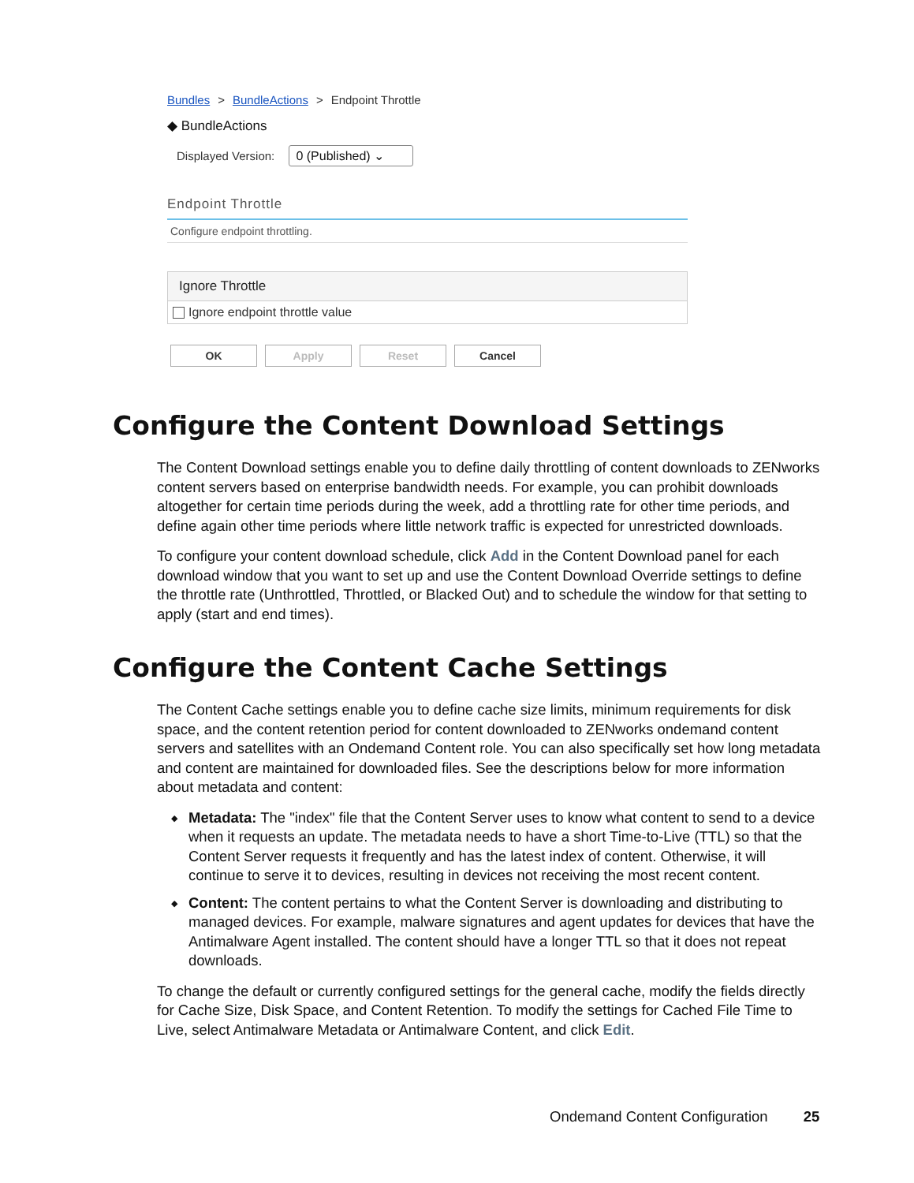Bundles > BundleActions > Endpoint Throttle
◆ BundleActions
Displayed Version: 0 (Published) ⌄
Endpoint Throttle
Configure endpoint throttling.
Ignore Throttle
Ignore endpoint throttle value
OK Apply Reset Cancel
Configure the Content Download Settings
The Content Download settings enable you to define daily throttling of content downloads to ZENworks content servers based on enterprise bandwidth needs. For example, you can prohibit downloads altogether for certain time periods during the week, add a throttling rate for other time periods, and define again other time periods where little network traffic is expected for unrestricted downloads.
To configure your content download schedule, click Add in the Content Download panel for each download window that you want to set up and use the Content Download Override settings to define the throttle rate (Unthrottled, Throttled, or Blacked Out) and to schedule the window for that setting to apply (start and end times).
Configure the Content Cache Settings
The Content Cache settings enable you to define cache size limits, minimum requirements for disk space, and the content retention period for content downloaded to ZENworks ondemand content servers and satellites with an Ondemand Content role. You can also specifically set how long metadata and content are maintained for downloaded files. See the descriptions below for more information about metadata and content:
◆ Metadata: The "index" file that the Content Server uses to know what content to send to a device when it requests an update. The metadata needs to have a short Time-to-Live (TTL) so that the Content Server requests it frequently and has the latest index of content. Otherwise, it will continue to serve it to devices, resulting in devices not receiving the most recent content.
◆ Content: The content pertains to what the Content Server is downloading and distributing to managed devices. For example, malware signatures and agent updates for devices that have the Antimalware Agent installed. The content should have a longer TTL so that it does not repeat downloads.
To change the default or currently configured settings for the general cache, modify the fields directly for Cache Size, Disk Space, and Content Retention. To modify the settings for Cached File Time to Live, select Antimalware Metadata or Antimalware Content, and click Edit.
Ondemand Content Configuration 25